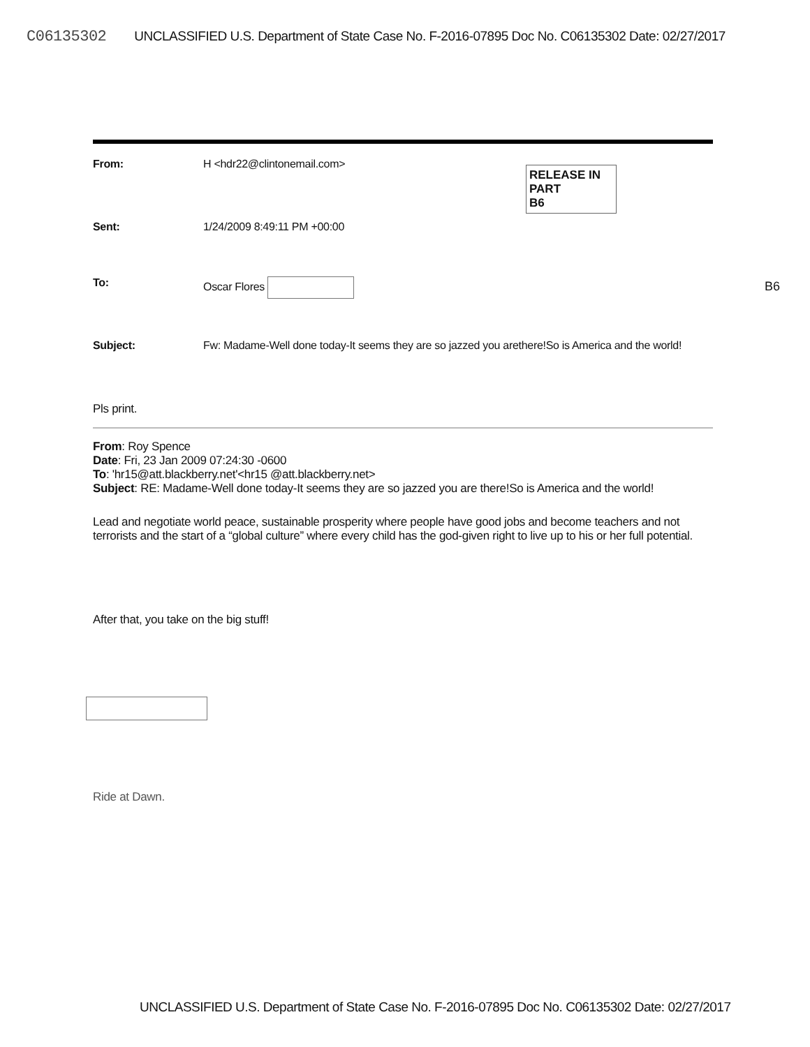C06135302 UNCLASSIFIED U.S. Department of State Case No. F-2016-07895 Doc No. C06135302 Date: 02/27/2017
RELEASE IN PART
B6
From: H <hdr22@clintonemail.com>
Sent: 1/24/2009 8:49:11 PM +00:00
To: Oscar Flores
Subject: Fw: Madame-Well done today-It seems they are so jazzed you arethere!So is America and the world!
Pls print.
From: Roy Spence
Date: Fri, 23 Jan 2009 07:24:30 -0600
To: 'hr15@att.blackberry.net'<hr15 @att.blackberry.net>
Subject: RE: Madame-Well done today-It seems they are so jazzed you are there!So is America and the world!
Lead and negotiate world peace, sustainable prosperity where people have good jobs and become teachers and not terrorists and the start of a “global culture” where every child has the god-given right to live up to his or her full potential.
After that, you take on the big stuff!
Ride at Dawn.
B6
UNCLASSIFIED U.S. Department of State Case No. F-2016-07895 Doc No. C06135302 Date: 02/27/2017